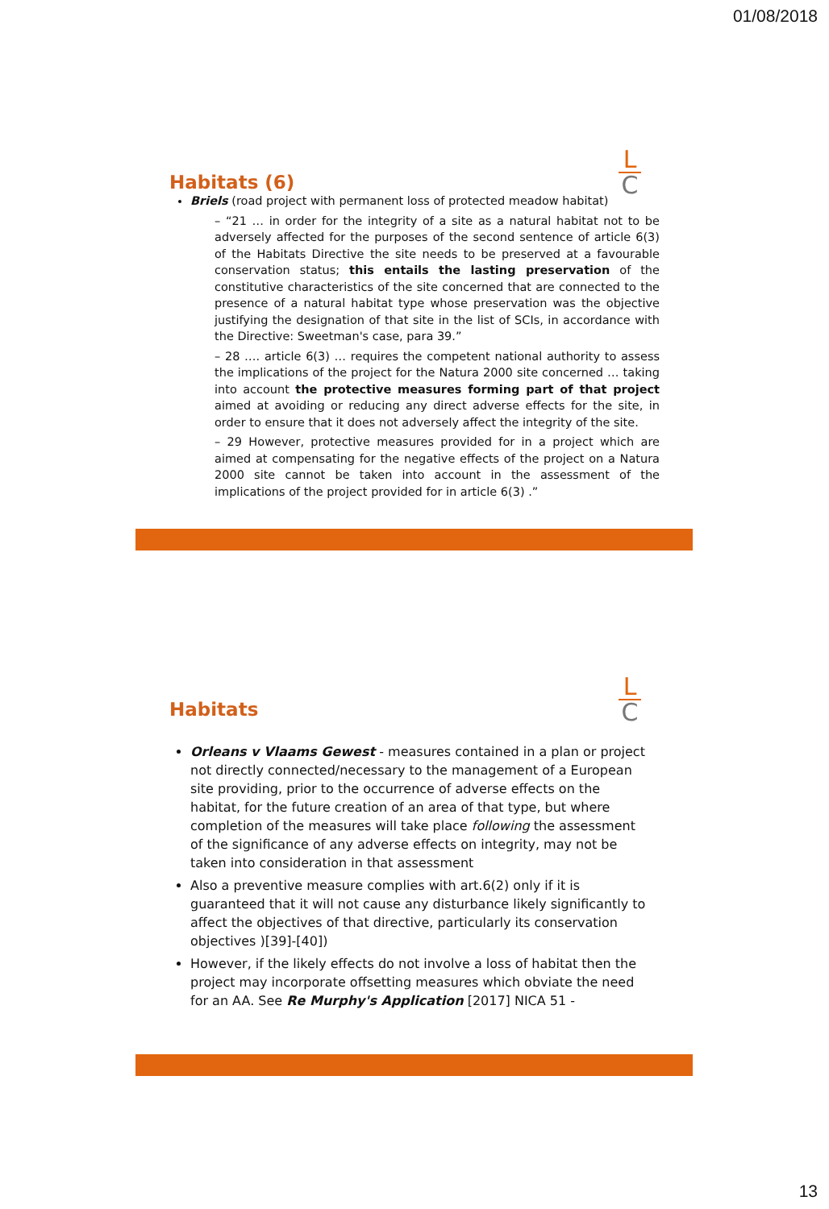01/08/2018
L
C
Habitats (6)
Briels (road project with permanent loss of protected meadow habitat)
– “21 … in order for the integrity of a site as a natural habitat not to be adversely affected for the purposes of the second sentence of article 6(3) of the Habitats Directive the site needs to be preserved at a favourable conservation status; this entails the lasting preservation of the constitutive characteristics of the site concerned that are connected to the presence of a natural habitat type whose preservation was the objective justifying the designation of that site in the list of SCIs, in accordance with the Directive: Sweetman's case, para 39.”
– 28 …. article 6(3) … requires the competent national authority to assess the implications of the project for the Natura 2000 site concerned … taking into account the protective measures forming part of that project aimed at avoiding or reducing any direct adverse effects for the site, in order to ensure that it does not adversely affect the integrity of the site.
– 29 However, protective measures provided for in a project which are aimed at compensating for the negative effects of the project on a Natura 2000 site cannot be taken into account in the assessment of the implications of the project provided for in article 6(3) .”
L
C
Habitats
Orleans v Vlaams Gewest - measures contained in a plan or project not directly connected/necessary to the management of a European site providing, prior to the occurrence of adverse effects on the habitat, for the future creation of an area of that type, but where completion of the measures will take place following the assessment of the significance of any adverse effects on integrity, may not be taken into consideration in that assessment
Also a preventive measure complies with art.6(2) only if it is guaranteed that it will not cause any disturbance likely significantly to affect the objectives of that directive, particularly its conservation objectives )[39]-[40])
However, if the likely effects do not involve a loss of habitat then the project may incorporate offsetting measures which obviate the need for an AA. See Re Murphy's Application [2017] NICA 51 -
13